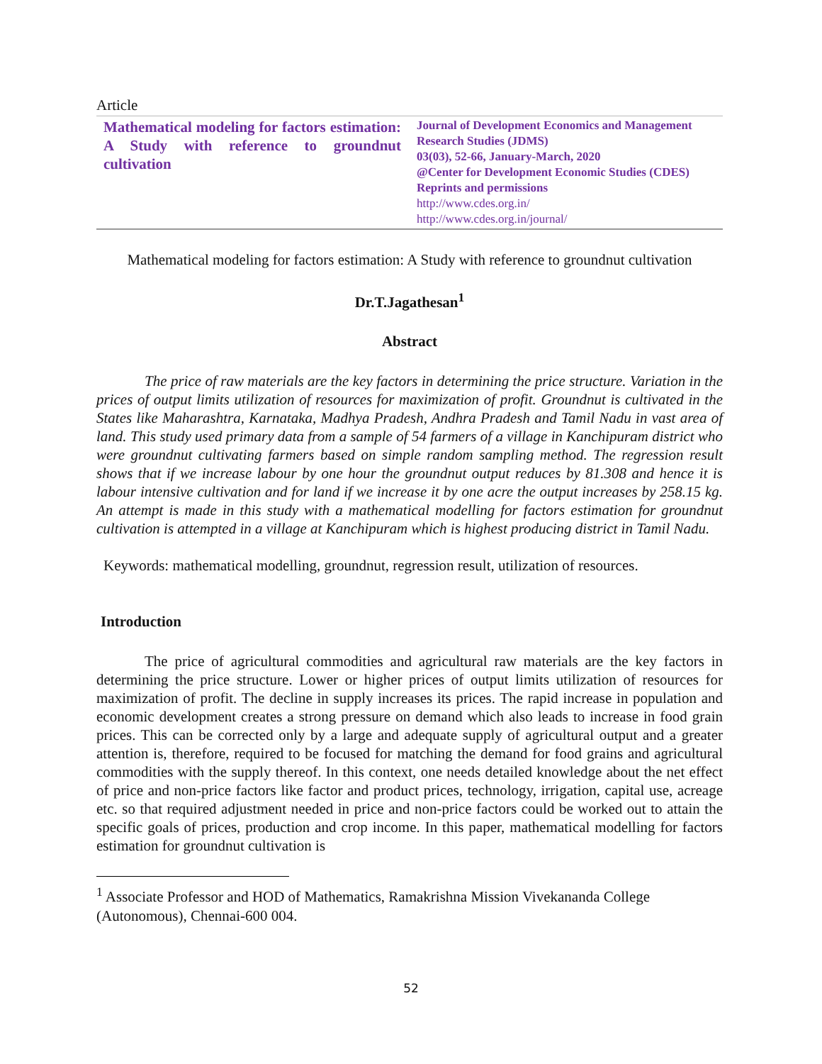Article
Mathematical modeling for factors estimation: A Study with reference to groundnut cultivation
Journal of Development Economics and Management Research Studies (JDMS)
03(03), 52-66, January-March, 2020
@Center for Development Economic Studies (CDES)
Reprints and permissions
http://www.cdes.org.in/
http://www.cdes.org.in/journal/
Mathematical modeling for factors estimation: A Study with reference to groundnut cultivation
Dr.T.Jagathesan<sup>1</sup>
Abstract
The price of raw materials are the key factors in determining the price structure. Variation in the prices of output limits utilization of resources for maximization of profit. Groundnut is cultivated in the States like Maharashtra, Karnataka, Madhya Pradesh, Andhra Pradesh and Tamil Nadu in vast area of land. This study used primary data from a sample of 54 farmers of a village in Kanchipuram district who were groundnut cultivating farmers based on simple random sampling method. The regression result shows that if we increase labour by one hour the groundnut output reduces by 81.308 and hence it is labour intensive cultivation and for land if we increase it by one acre the output increases by 258.15 kg. An attempt is made in this study with a mathematical modelling for factors estimation for groundnut cultivation is attempted in a village at Kanchipuram which is highest producing district in Tamil Nadu.
Keywords: mathematical modelling, groundnut, regression result, utilization of resources.
Introduction
The price of agricultural commodities and agricultural raw materials are the key factors in determining the price structure. Lower or higher prices of output limits utilization of resources for maximization of profit. The decline in supply increases its prices. The rapid increase in population and economic development creates a strong pressure on demand which also leads to increase in food grain prices. This can be corrected only by a large and adequate supply of agricultural output and a greater attention is, therefore, required to be focused for matching the demand for food grains and agricultural commodities with the supply thereof. In this context, one needs detailed knowledge about the net effect of price and non-price factors like factor and product prices, technology, irrigation, capital use, acreage etc. so that required adjustment needed in price and non-price factors could be worked out to attain the specific goals of prices, production and crop income. In this paper, mathematical modelling for factors estimation for groundnut cultivation is
<sup>1</sup> Associate Professor and HOD of Mathematics, Ramakrishna Mission Vivekananda College (Autonomous), Chennai-600 004.
52